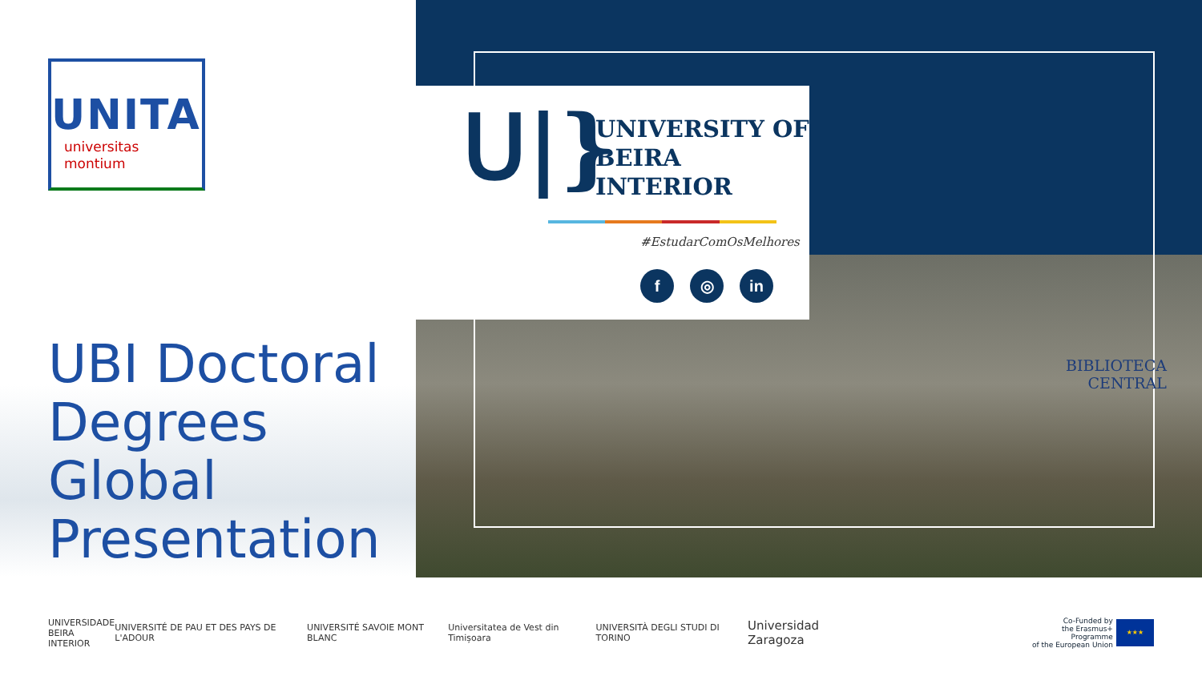UNITA
universitas
montium
UBI Doctoral
Degrees
Global
Presentation
ᑌ|}
UNIVERSITY OF
BEIRA INTERIOR
#EstudarComOsMelhores
f ◎ in
BIBLIOTECA
CENTRAL
UNIVERSIDADE
BEIRA INTERIOR UNIVERSITÉ DE PAU ET DES PAYS DE L'ADOUR UNIVERSITÉ SAVOIE MONT BLANC Universitatea de Vest din Timișoara UNIVERSITÀ DEGLI STUDI DI TORINO Universidad Zaragoza Co-Funded by
the Erasmus+ Programme
of the European Union ★★★